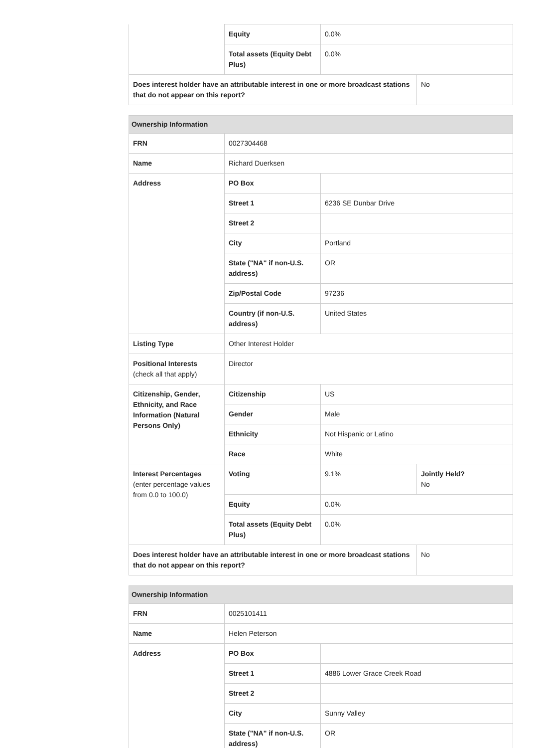| | Equity | 0.0% | |
| | Total assets (Equity Debt Plus) | 0.0% | |
| Does interest holder have an attributable interest in one or more broadcast stations that do not appear on this report? | | | No |
| Ownership Information | | | |
| --- | --- | --- | --- |
| FRN | 0027304468 | | |
| Name | Richard Duerksen | | |
| Address | PO Box | | |
| | Street 1 | 6236 SE Dunbar Drive | |
| | Street 2 | | |
| | City | Portland | |
| | State ("NA" if non-U.S. address) | OR | |
| | Zip/Postal Code | 97236 | |
| | Country (if non-U.S. address) | United States | |
| Listing Type | Other Interest Holder | | |
| Positional Interests (check all that apply) | Director | | |
| Citizenship, Gender, Ethnicity, and Race Information (Natural Persons Only) | Citizenship | US | |
| | Gender | Male | |
| | Ethnicity | Not Hispanic or Latino | |
| | Race | White | |
| Interest Percentages (enter percentage values from 0.0 to 100.0) | Voting | 9.1% | Jointly Held? No |
| | Equity | 0.0% | |
| | Total assets (Equity Debt Plus) | 0.0% | |
| Does interest holder have an attributable interest in one or more broadcast stations that do not appear on this report? | | | No |
| Ownership Information | | |
| --- | --- | --- |
| FRN | 0025101411 | |
| Name | Helen Peterson | |
| Address | PO Box | |
| | Street 1 | 4886 Lower Grace Creek Road |
| | Street 2 | |
| | City | Sunny Valley |
| | State ("NA" if non-U.S. address) | OR |